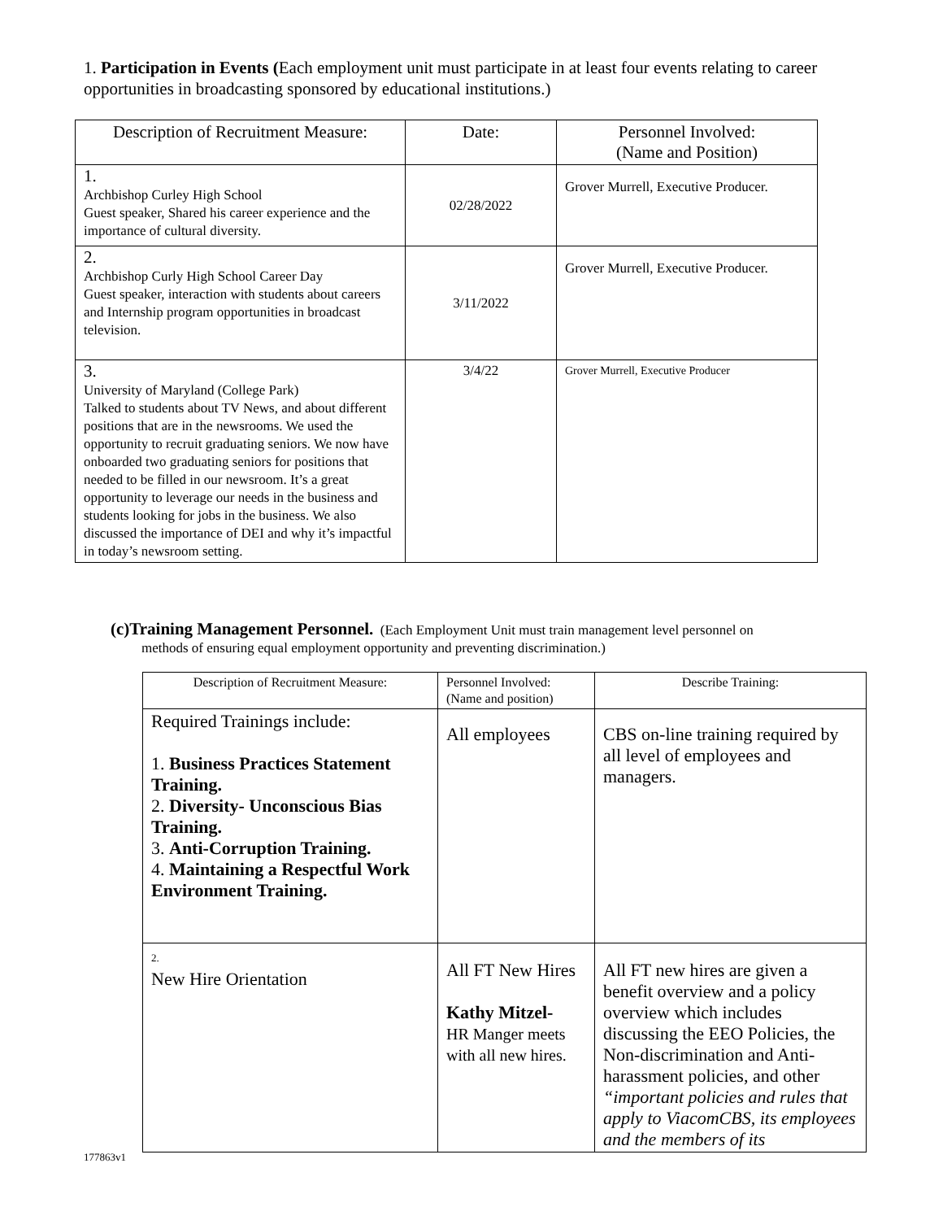1. Participation in Events (Each employment unit must participate in at least four events relating to career opportunities in broadcasting sponsored by educational institutions.)
| Description of Recruitment Measure: | Date: | Personnel Involved: (Name and Position) |
| --- | --- | --- |
| 1. Archbishop Curley High School Guest speaker, Shared his career experience and the importance of cultural diversity. | 02/28/2022 | Grover Murrell, Executive Producer. |
| 2. Archbishop Curly High School Career Day Guest speaker, interaction with students about careers and Internship program opportunities in broadcast television. | 3/11/2022 | Grover Murrell, Executive Producer. |
| 3. University of Maryland (College Park) Talked to students about TV News, and about different positions that are in the newsrooms. We used the opportunity to recruit graduating seniors. We now have onboarded two graduating seniors for positions that needed to be filled in our newsroom. It’s a great opportunity to leverage our needs in the business and students looking for jobs in the business. We also discussed the importance of DEI and why it’s impactful in today’s newsroom setting. | 3/4/22 | Grover Murrell, Executive Producer |
(c)Training Management Personnel. (Each Employment Unit must train management level personnel on
methods of ensuring equal employment opportunity and preventing discrimination.)
| Description of Recruitment Measure: | Personnel Involved: (Name and position) | Describe Training: |
| --- | --- | --- |
| Required Trainings include: 1. Business Practices Statement Training. 2. Diversity- Unconscious Bias Training. 3. Anti-Corruption Training. 4. Maintaining a Respectful Work Environment Training. | All employees | CBS on-line training required by all level of employees and managers. |
| 2. New Hire Orientation | All FT New Hires Kathy Mitzel- HR Manger meets with all new hires. | All FT new hires are given a benefit overview and a policy overview which includes discussing the EEO Policies, the Non-discrimination and Anti-harassment policies, and other “important policies and rules that apply to ViacomCBS, its employees and the members of its |
177863v1